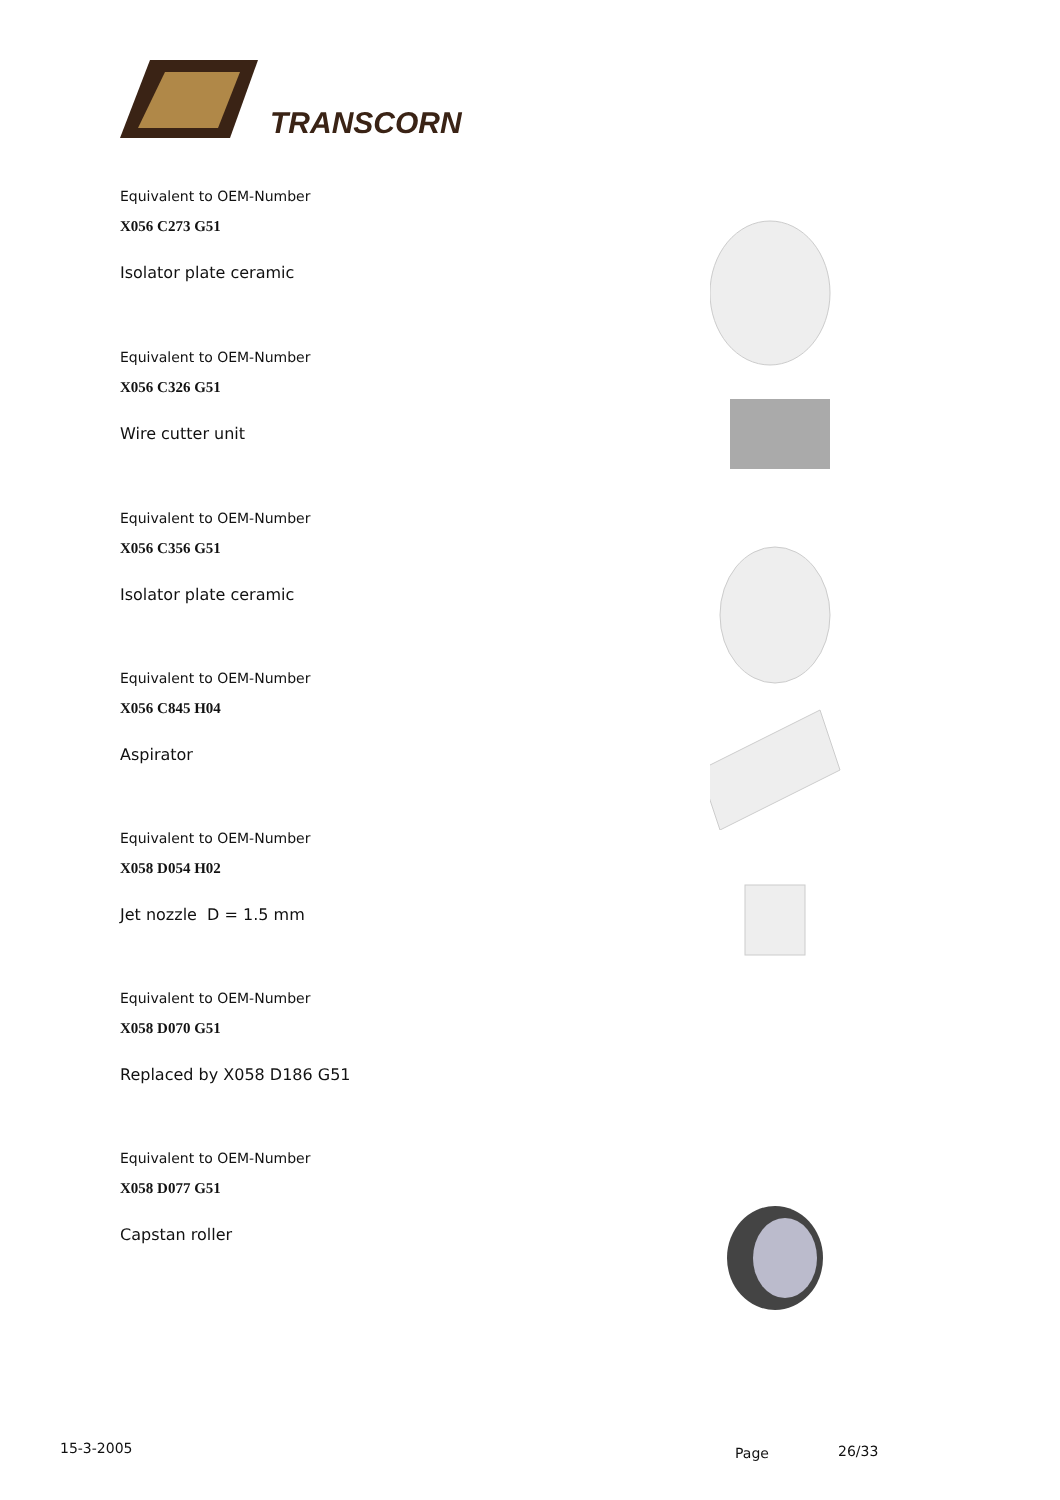TRANSCORN
Equivalent to OEM-Number
X056 C273 G51
Isolator plate ceramic
Equivalent to OEM-Number
X056 C326 G51
Wire cutter unit
Equivalent to OEM-Number
X056 C356 G51
Isolator plate ceramic
Equivalent to OEM-Number
X056 C845 H04
Aspirator
Equivalent to OEM-Number
X058 D054 H02
Jet nozzle D = 1.5 mm
Equivalent to OEM-Number
X058 D070 G51
Replaced by X058 D186 G51
Equivalent to OEM-Number
X058 D077 G51
Capstan roller
15-3-2005 Page 26/33